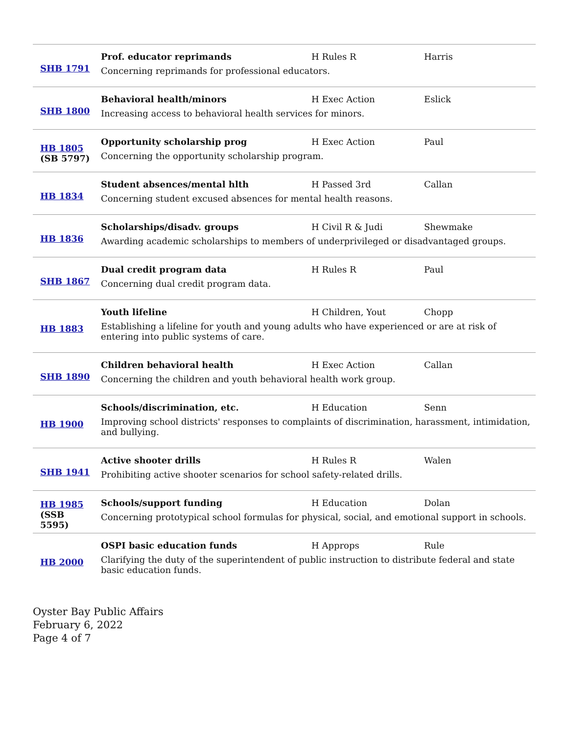| SHB 1791 | Prof. educator reprimands | H Rules R | Harris |
| | Concerning reprimands for professional educators. | | |
| SHB 1800 | Behavioral health/minors | H Exec Action | Eslick |
| | Increasing access to behavioral health services for minors. | | |
| HB 1805 (SB 5797) | Opportunity scholarship prog | H Exec Action | Paul |
| | Concerning the opportunity scholarship program. | | |
| HB 1834 | Student absences/mental hlth | H Passed 3rd | Callan |
| | Concerning student excused absences for mental health reasons. | | |
| HB 1836 | Scholarships/disadv. groups | H Civil R & Judi | Shewmake |
| | Awarding academic scholarships to members of underprivileged or disadvantaged groups. | | |
| SHB 1867 | Dual credit program data | H Rules R | Paul |
| | Concerning dual credit program data. | | |
| HB 1883 | Youth lifeline | H Children, Yout | Chopp |
| | Establishing a lifeline for youth and young adults who have experienced or are at risk of entering into public systems of care. | | |
| SHB 1890 | Children behavioral health | H Exec Action | Callan |
| | Concerning the children and youth behavioral health work group. | | |
| HB 1900 | Schools/discrimination, etc. | H Education | Senn |
| | Improving school districts' responses to complaints of discrimination, harassment, intimidation, and bullying. | | |
| SHB 1941 | Active shooter drills | H Rules R | Walen |
| | Prohibiting active shooter scenarios for school safety-related drills. | | |
| HB 1985 (SSB 5595) | Schools/support funding | H Education | Dolan |
| | Concerning prototypical school formulas for physical, social, and emotional support in schools. | | |
| HB 2000 | OSPI basic education funds | H Approps | Rule |
| | Clarifying the duty of the superintendent of public instruction to distribute federal and state basic education funds. | | |
Oyster Bay Public Affairs
February 6, 2022
Page 4 of 7